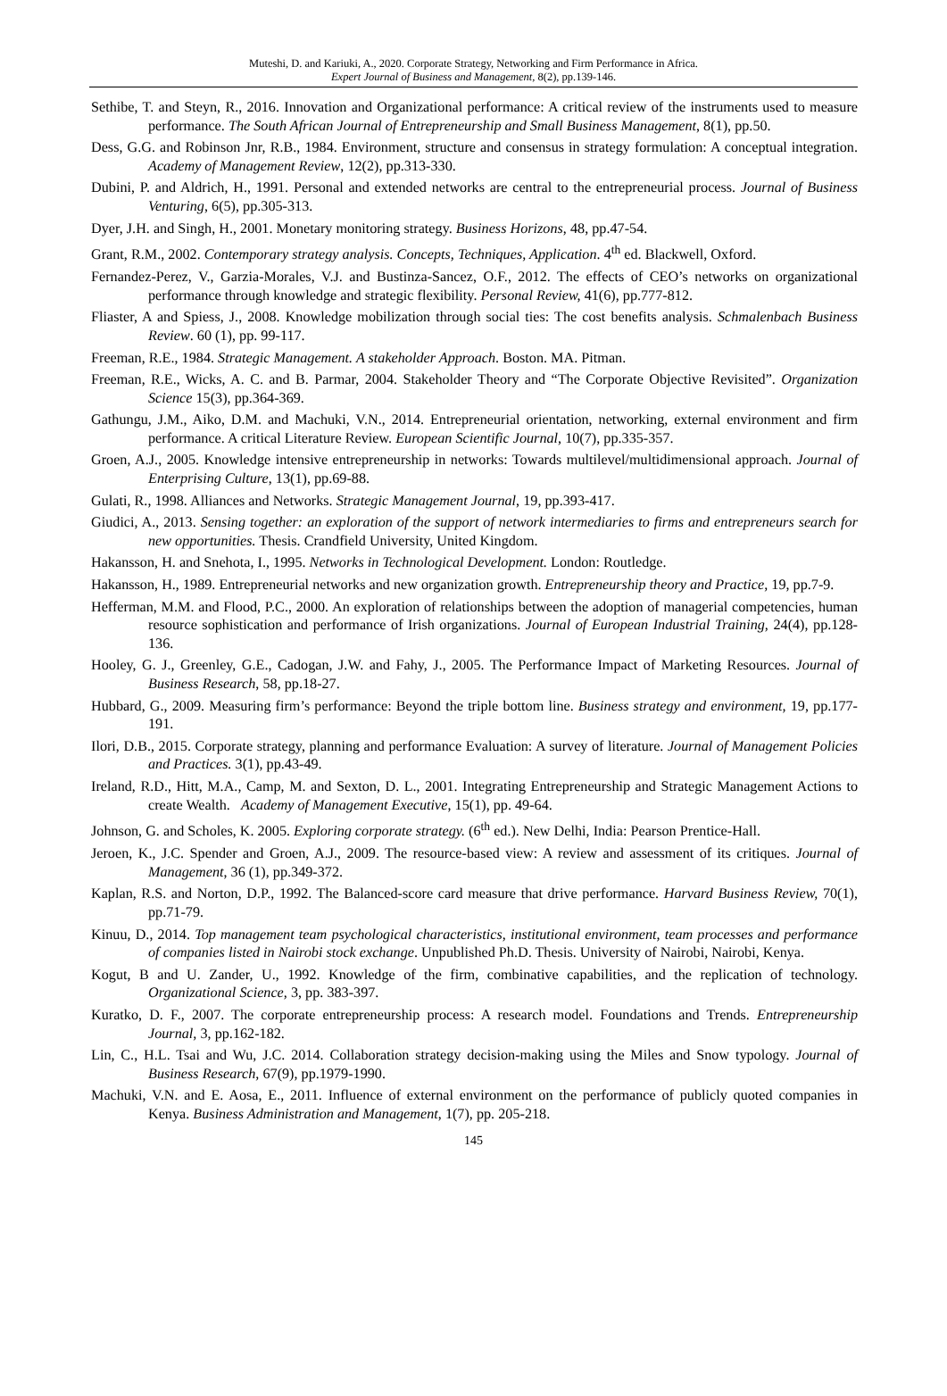Muteshi, D. and Kariuki, A., 2020. Corporate Strategy, Networking and Firm Performance in Africa.
Expert Journal of Business and Management, 8(2), pp.139-146.
Sethibe, T. and Steyn, R., 2016. Innovation and Organizational performance: A critical review of the instruments used to measure performance. The South African Journal of Entrepreneurship and Small Business Management, 8(1), pp.50.
Dess, G.G. and Robinson Jnr, R.B., 1984. Environment, structure and consensus in strategy formulation: A conceptual integration. Academy of Management Review, 12(2), pp.313-330.
Dubini, P. and Aldrich, H., 1991. Personal and extended networks are central to the entrepreneurial process. Journal of Business Venturing, 6(5), pp.305-313.
Dyer, J.H. and Singh, H., 2001. Monetary monitoring strategy. Business Horizons, 48, pp.47-54.
Grant, R.M., 2002. Contemporary strategy analysis. Concepts, Techniques, Application. 4<sup>th</sup> ed. Blackwell, Oxford.
Fernandez-Perez, V., Garzia-Morales, V.J. and Bustinza-Sancez, O.F., 2012. The effects of CEO’s networks on organizational performance through knowledge and strategic flexibility. Personal Review, 41(6), pp.777-812.
Fliaster, A and Spiess, J., 2008. Knowledge mobilization through social ties: The cost benefits analysis. Schmalenbach Business Review. 60 (1), pp. 99-117.
Freeman, R.E., 1984. Strategic Management. A stakeholder Approach. Boston. MA. Pitman.
Freeman, R.E., Wicks, A. C. and B. Parmar, 2004. Stakeholder Theory and “The Corporate Objective Revisited”. Organization Science 15(3), pp.364-369.
Gathungu, J.M., Aiko, D.M. and Machuki, V.N., 2014. Entrepreneurial orientation, networking, external environment and firm performance. A critical Literature Review. European Scientific Journal, 10(7), pp.335-357.
Groen, A.J., 2005. Knowledge intensive entrepreneurship in networks: Towards multilevel/multidimensional approach. Journal of Enterprising Culture, 13(1), pp.69-88.
Gulati, R., 1998. Alliances and Networks. Strategic Management Journal, 19, pp.393-417.
Giudici, A., 2013. Sensing together: an exploration of the support of network intermediaries to firms and entrepreneurs search for new opportunities. Thesis. Crandfield University, United Kingdom.
Hakansson, H. and Snehota, I., 1995. Networks in Technological Development. London: Routledge.
Hakansson, H., 1989. Entrepreneurial networks and new organization growth. Entrepreneurship theory and Practice, 19, pp.7-9.
Hefferman, M.M. and Flood, P.C., 2000. An exploration of relationships between the adoption of managerial competencies, human resource sophistication and performance of Irish organizations. Journal of European Industrial Training, 24(4), pp.128-136.
Hooley, G. J., Greenley, G.E., Cadogan, J.W. and Fahy, J., 2005. The Performance Impact of Marketing Resources. Journal of Business Research, 58, pp.18-27.
Hubbard, G., 2009. Measuring firm’s performance: Beyond the triple bottom line. Business strategy and environment, 19, pp.177-191.
Ilori, D.B., 2015. Corporate strategy, planning and performance Evaluation: A survey of literature. Journal of Management Policies and Practices. 3(1), pp.43-49.
Ireland, R.D., Hitt, M.A., Camp, M. and Sexton, D. L., 2001. Integrating Entrepreneurship and Strategic Management Actions to create Wealth. Academy of Management Executive, 15(1), pp. 49-64.
Johnson, G. and Scholes, K. 2005. Exploring corporate strategy. (6<sup>th</sup> ed.). New Delhi, India: Pearson Prentice-Hall.
Jeroen, K., J.C. Spender and Groen, A.J., 2009. The resource-based view: A review and assessment of its critiques. Journal of Management, 36 (1), pp.349-372.
Kaplan, R.S. and Norton, D.P., 1992. The Balanced-score card measure that drive performance. Harvard Business Review, 70(1), pp.71-79.
Kinuu, D., 2014. Top management team psychological characteristics, institutional environment, team processes and performance of companies listed in Nairobi stock exchange. Unpublished Ph.D. Thesis. University of Nairobi, Nairobi, Kenya.
Kogut, B and U. Zander, U., 1992. Knowledge of the firm, combinative capabilities, and the replication of technology. Organizational Science, 3, pp. 383-397.
Kuratko, D. F., 2007. The corporate entrepreneurship process: A research model. Foundations and Trends. Entrepreneurship Journal, 3, pp.162-182.
Lin, C., H.L. Tsai and Wu, J.C. 2014. Collaboration strategy decision-making using the Miles and Snow typology. Journal of Business Research, 67(9), pp.1979-1990.
Machuki, V.N. and E. Aosa, E., 2011. Influence of external environment on the performance of publicly quoted companies in Kenya. Business Administration and Management, 1(7), pp. 205-218.
145